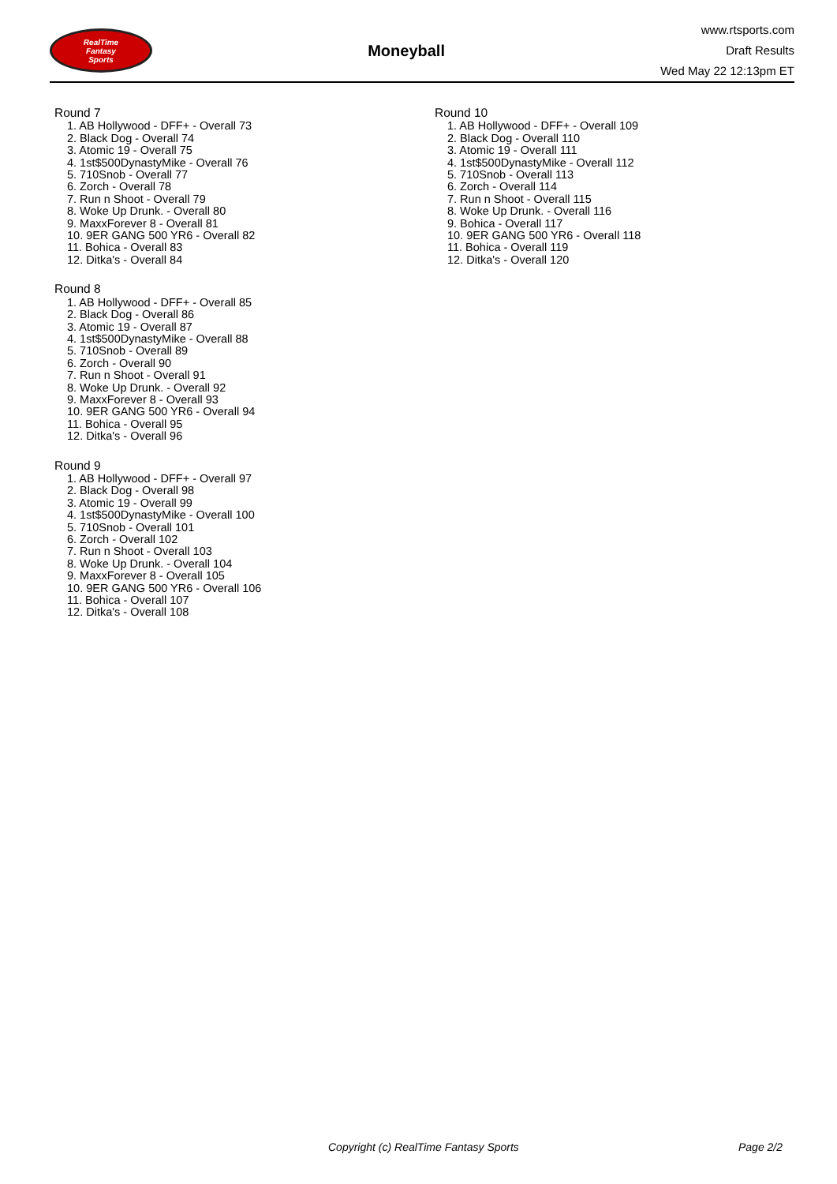RealTime
Fantasy
Sports
Moneyball
www.rtsports.com
Draft Results
Wed May 22 12:13pm ET
Round 7
1. AB Hollywood - DFF+ - Overall 73
2. Black Dog - Overall 74
3. Atomic 19 - Overall 75
4. 1st$500DynastyMike - Overall 76
5. 710Snob - Overall 77
6. Zorch - Overall 78
7. Run n Shoot - Overall 79
8. Woke Up Drunk. - Overall 80
9. MaxxForever 8 - Overall 81
10. 9ER GANG 500 YR6 - Overall 82
11. Bohica - Overall 83
12. Ditka's - Overall 84
Round 8
1. AB Hollywood - DFF+ - Overall 85
2. Black Dog - Overall 86
3. Atomic 19 - Overall 87
4. 1st$500DynastyMike - Overall 88
5. 710Snob - Overall 89
6. Zorch - Overall 90
7. Run n Shoot - Overall 91
8. Woke Up Drunk. - Overall 92
9. MaxxForever 8 - Overall 93
10. 9ER GANG 500 YR6 - Overall 94
11. Bohica - Overall 95
12. Ditka's - Overall 96
Round 9
1. AB Hollywood - DFF+ - Overall 97
2. Black Dog - Overall 98
3. Atomic 19 - Overall 99
4. 1st$500DynastyMike - Overall 100
5. 710Snob - Overall 101
6. Zorch - Overall 102
7. Run n Shoot - Overall 103
8. Woke Up Drunk. - Overall 104
9. MaxxForever 8 - Overall 105
10. 9ER GANG 500 YR6 - Overall 106
11. Bohica - Overall 107
12. Ditka's - Overall 108
Round 10
1. AB Hollywood - DFF+ - Overall 109
2. Black Dog - Overall 110
3. Atomic 19 - Overall 111
4. 1st$500DynastyMike - Overall 112
5. 710Snob - Overall 113
6. Zorch - Overall 114
7. Run n Shoot - Overall 115
8. Woke Up Drunk. - Overall 116
9. Bohica - Overall 117
10. 9ER GANG 500 YR6 - Overall 118
11. Bohica - Overall 119
12. Ditka's - Overall 120
Copyright (c) RealTime Fantasy Sports Page 2/2